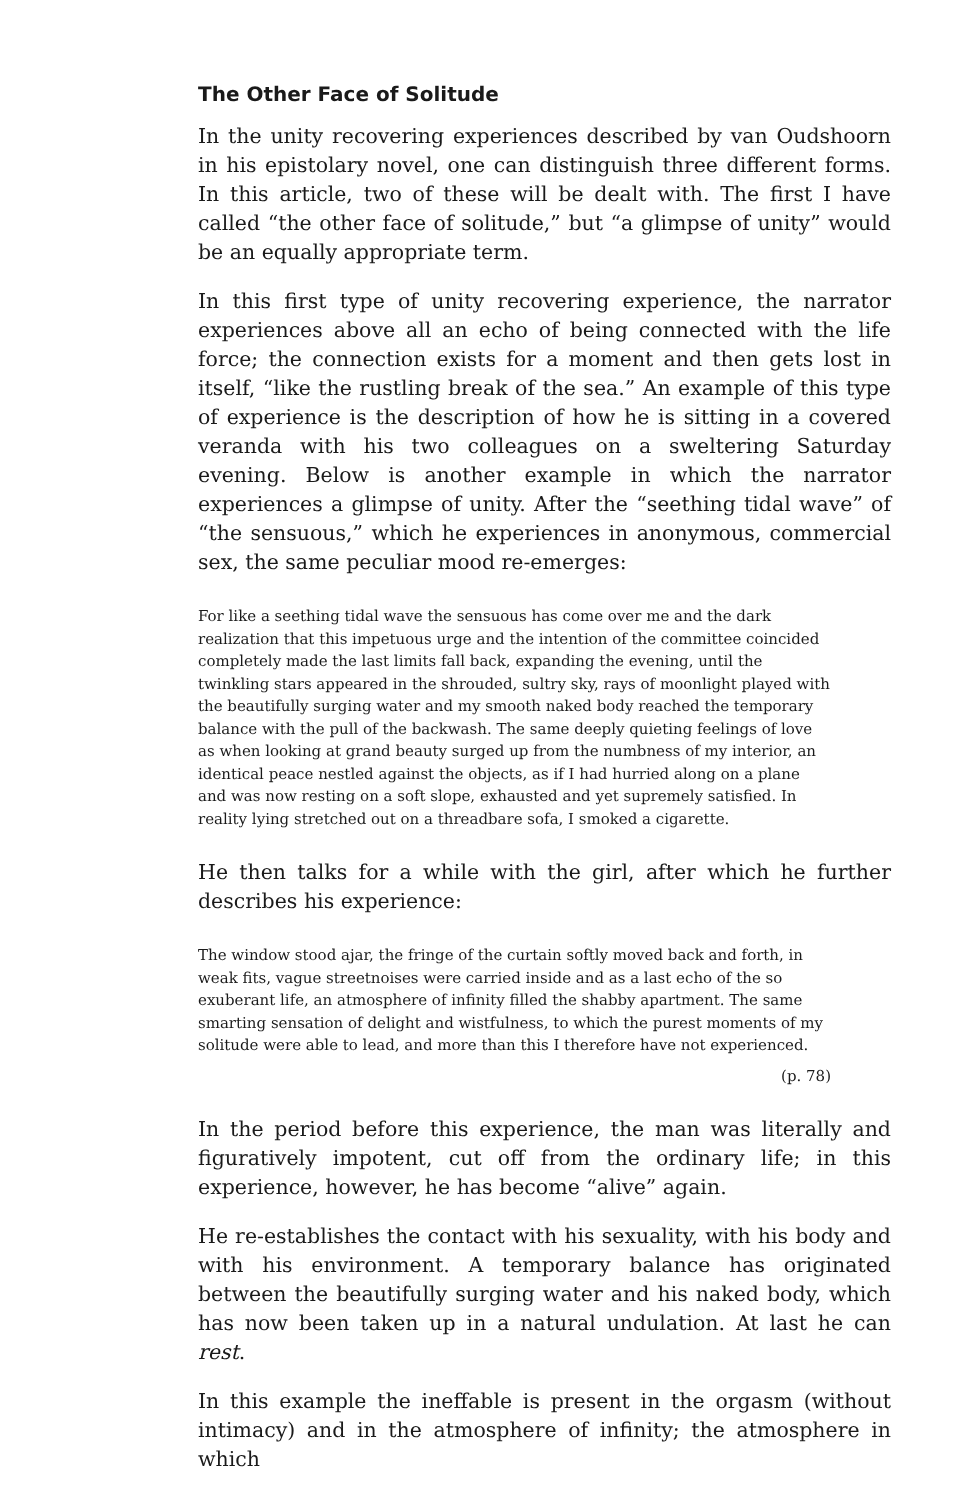The Other Face of Solitude
In the unity recovering experiences described by van Oudshoorn in his epistolary novel, one can distinguish three different forms. In this article, two of these will be dealt with. The first I have called “the other face of solitude,” but “a glimpse of unity” would be an equally appropriate term.
In this first type of unity recovering experience, the narrator experiences above all an echo of being connected with the life force; the connection exists for a moment and then gets lost in itself, “like the rustling break of the sea.” An example of this type of experience is the description of how he is sitting in a covered veranda with his two colleagues on a sweltering Saturday evening. Below is another example in which the narrator experiences a glimpse of unity. After the “seething tidal wave” of “the sensuous,” which he experiences in anonymous, commercial sex, the same peculiar mood re-emerges:
For like a seething tidal wave the sensuous has come over me and the dark realization that this impetuous urge and the intention of the committee coincided completely made the last limits fall back, expanding the evening, until the twinkling stars appeared in the shrouded, sultry sky, rays of moonlight played with the beautifully surging water and my smooth naked body reached the temporary balance with the pull of the backwash. The same deeply quieting feelings of love as when looking at grand beauty surged up from the numbness of my interior, an identical peace nestled against the objects, as if I had hurried along on a plane and was now resting on a soft slope, exhausted and yet supremely satisfied. In reality lying stretched out on a threadbare sofa, I smoked a cigarette.
He then talks for a while with the girl, after which he further describes his experience:
The window stood ajar, the fringe of the curtain softly moved back and forth, in weak fits, vague streetnoises were carried inside and as a last echo of the so exuberant life, an atmosphere of infinity filled the shabby apartment. The same smarting sensation of delight and wistfulness, to which the purest moments of my solitude were able to lead, and more than this I therefore have not experienced.
(p. 78)
In the period before this experience, the man was literally and figuratively impotent, cut off from the ordinary life; in this experience, however, he has become “alive” again.
He re-establishes the contact with his sexuality, with his body and with his environment. A temporary balance has originated between the beautifully surging water and his naked body, which has now been taken up in a natural undulation. At last he can rest.
In this example the ineffable is present in the orgasm (without intimacy) and in the atmosphere of infinity; the atmosphere in which